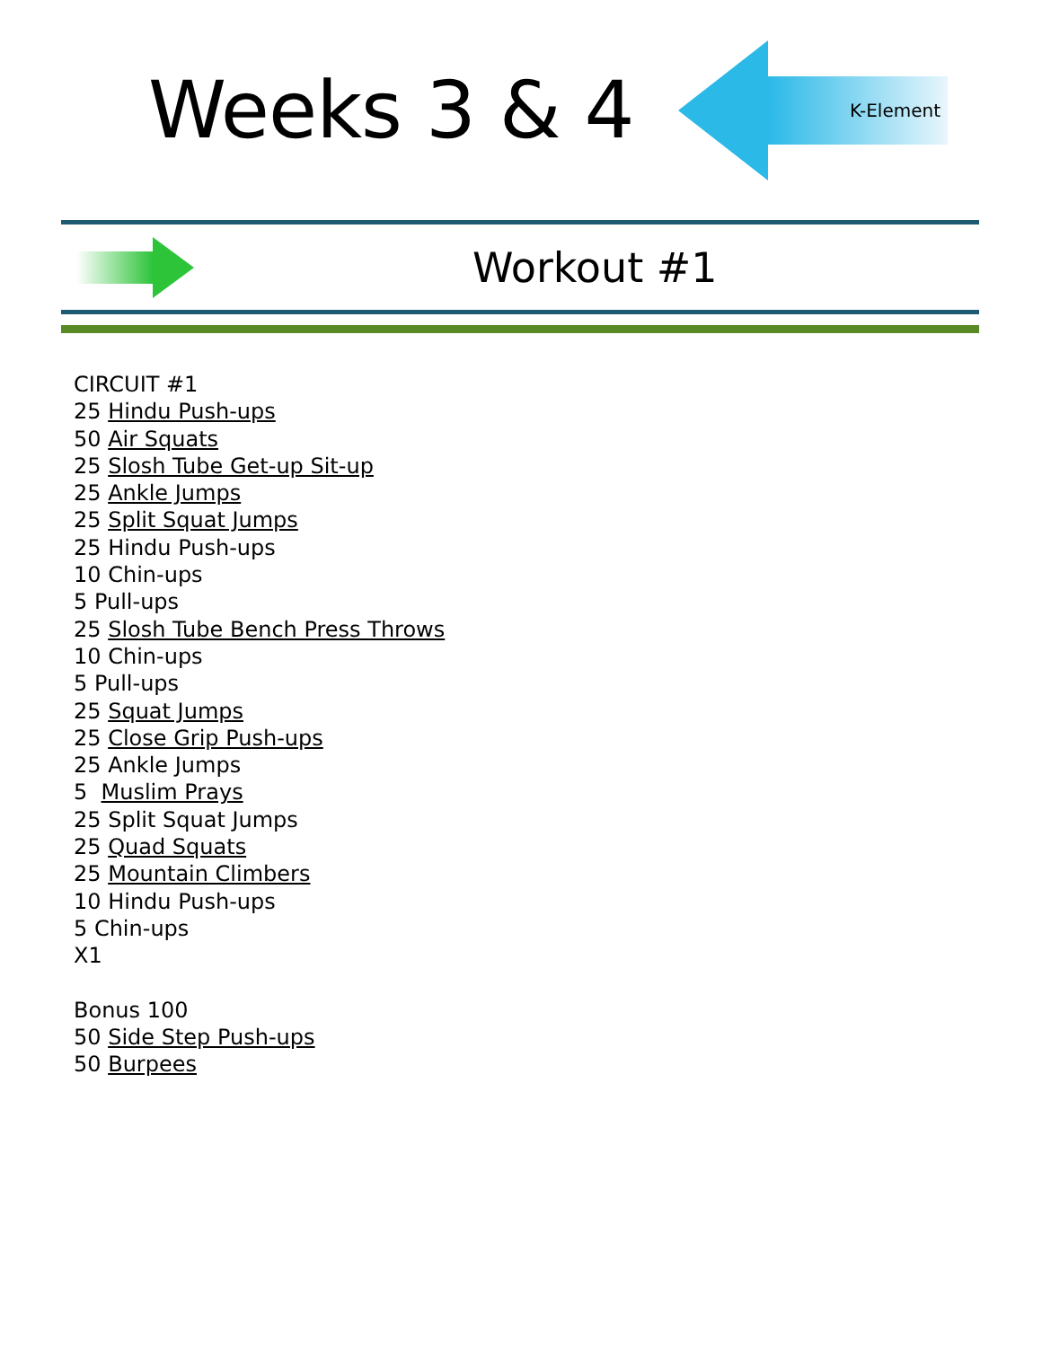Weeks 3 & 4
K-Element
Workout #1
CIRCUIT #1
25 Hindu Push-ups
50 Air Squats
25 Slosh Tube Get-up Sit-up
25 Ankle Jumps
25 Split Squat Jumps
25 Hindu Push-ups
10 Chin-ups
5 Pull-ups
25 Slosh Tube Bench Press Throws
10 Chin-ups
5 Pull-ups
25 Squat Jumps
25 Close Grip Push-ups
25 Ankle Jumps
5 Muslim Prays
25 Split Squat Jumps
25 Quad Squats
25 Mountain Climbers
10 Hindu Push-ups
5 Chin-ups
X1
Bonus 100
50 Side Step Push-ups
50 Burpees